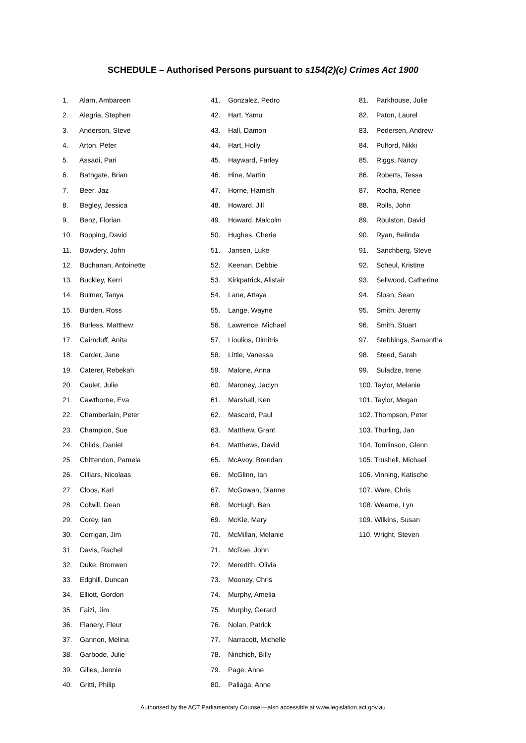SCHEDULE – Authorised Persons pursuant to s154(2)(c) Crimes Act 1900
1. Alam, Ambareen
2. Alegria, Stephen
3. Anderson, Steve
4. Arton, Peter
5. Assadi, Pari
6. Bathgate, Brian
7. Beer, Jaz
8. Begley, Jessica
9. Benz, Florian
10. Bopping, David
11. Bowdery, John
12. Buchanan, Antoinette
13. Buckley, Kerri
14. Bulmer, Tanya
15. Burden, Ross
16. Burless, Matthew
17. Cairnduff, Anita
18. Carder, Jane
19. Caterer, Rebekah
20. Caulet, Julie
21. Cawthorne, Eva
22. Chamberlain, Peter
23. Champion, Sue
24. Childs, Daniel
25. Chittendon, Pamela
26. Cilliars, Nicolaas
27. Cloos, Karl
28. Colwill, Dean
29. Corey, Ian
30. Corrigan, Jim
31. Davis, Rachel
32. Duke, Bronwen
33. Edghill, Duncan
34. Elliott, Gordon
35. Faizi, Jim
36. Flanery, Fleur
37. Gannon, Melina
38. Garbode, Julie
39. Gilles, Jennie
40. Gritti, Philip
41. Gonzalez, Pedro
42. Hart, Yamu
43. Hall, Damon
44. Hart, Holly
45. Hayward, Farley
46. Hine, Martin
47. Horne, Hamish
48. Howard, Jill
49. Howard, Malcolm
50. Hughes, Cherie
51. Jansen, Luke
52. Keenan, Debbie
53. Kirkpatrick, Alistair
54. Lane, Attaya
55. Lange, Wayne
56. Lawrence, Michael
57. Lioulios, Dimitris
58. Little, Vanessa
59. Malone, Anna
60. Maroney, Jaclyn
61. Marshall, Ken
62. Mascord, Paul
63. Matthew, Grant
64. Matthews, David
65. McAvoy, Brendan
66. McGlinn, Ian
67. McGowan, Dianne
68. McHugh, Ben
69. McKie, Mary
70. McMillan, Melanie
71. McRae, John
72. Meredith, Olivia
73. Mooney, Chris
74. Murphy, Amelia
75. Murphy, Gerard
76. Nolan, Patrick
77. Narracott, Michelle
78. Ninchich, Billy
79. Page, Anne
80. Paliaga, Anne
81. Parkhouse, Julie
82. Paton, Laurel
83. Pedersen, Andrew
84. Pulford, Nikki
85. Riggs, Nancy
86. Roberts, Tessa
87. Rocha, Renee
88. Rolls, John
89. Roulston, David
90. Ryan, Belinda
91. Sanchberg, Steve
92. Scheul, Kristine
93. Sellwood, Catherine
94. Sloan, Sean
95. Smith, Jeremy
96. Smith, Stuart
97. Stebbings, Samantha
98. Steed, Sarah
99. Suladze, Irene
100. Taylor, Melanie
101. Taylor, Megan
102. Thompson, Peter
103. Thurling, Jan
104. Tomlinson, Glenn
105. Trushell, Michael
106. Vinning, Katische
107. Ware, Chris
108. Wearne, Lyn
109. Wilkins, Susan
110. Wright, Steven
Authorised by the ACT Parliamentary Counsel—also accessible at www.legislation.act.gov.au